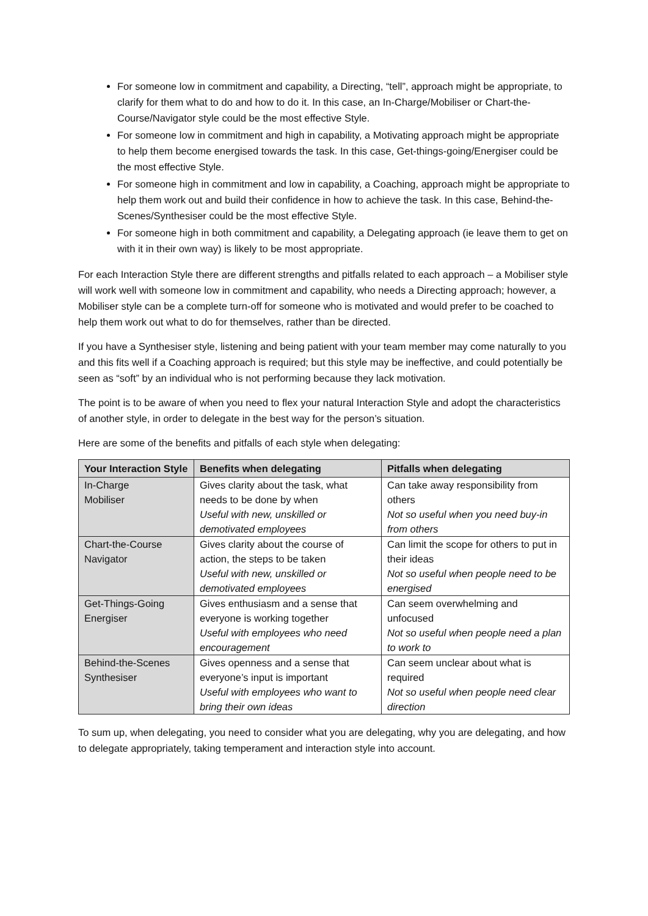For someone low in commitment and capability, a Directing, “tell”, approach might be appropriate, to clarify for them what to do and how to do it. In this case, an In-Charge/Mobiliser or Chart-the-Course/Navigator style could be the most effective Style.
For someone low in commitment and high in capability, a Motivating approach might be appropriate to help them become energised towards the task. In this case, Get-things-going/Energiser could be the most effective Style.
For someone high in commitment and low in capability, a Coaching, approach might be appropriate to help them work out and build their confidence in how to achieve the task. In this case, Behind-the-Scenes/Synthesiser could be the most effective Style.
For someone high in both commitment and capability, a Delegating approach (ie leave them to get on with it in their own way) is likely to be most appropriate.
For each Interaction Style there are different strengths and pitfalls related to each approach – a Mobiliser style will work well with someone low in commitment and capability, who needs a Directing approach; however, a Mobiliser style can be a complete turn-off for someone who is motivated and would prefer to be coached to help them work out what to do for themselves, rather than be directed.
If you have a Synthesiser style, listening and being patient with your team member may come naturally to you and this fits well if a Coaching approach is required; but this style may be ineffective, and could potentially be seen as “soft” by an individual who is not performing because they lack motivation.
The point is to be aware of when you need to flex your natural Interaction Style and adopt the characteristics of another style, in order to delegate in the best way for the person’s situation.
Here are some of the benefits and pitfalls of each style when delegating:
| Your Interaction Style | Benefits when delegating | Pitfalls when delegating |
| --- | --- | --- |
| In-Charge Mobiliser | Gives clarity about the task, what needs to be done by when Useful with new, unskilled or demotivated employees | Can take away responsibility from others Not so useful when you need buy-in from others |
| Chart-the-Course Navigator | Gives clarity about the course of action, the steps to be taken Useful with new, unskilled or demotivated employees | Can limit the scope for others to put in their ideas Not so useful when people need to be energised |
| Get-Things-Going Energiser | Gives enthusiasm and a sense that everyone is working together Useful with employees who need encouragement | Can seem overwhelming and unfocused Not so useful when people need a plan to work to |
| Behind-the-Scenes Synthesiser | Gives openness and a sense that everyone’s input is important Useful with employees who want to bring their own ideas | Can seem unclear about what is required Not so useful when people need clear direction |
To sum up, when delegating, you need to consider what you are delegating, why you are delegating, and how to delegate appropriately, taking temperament and interaction style into account.